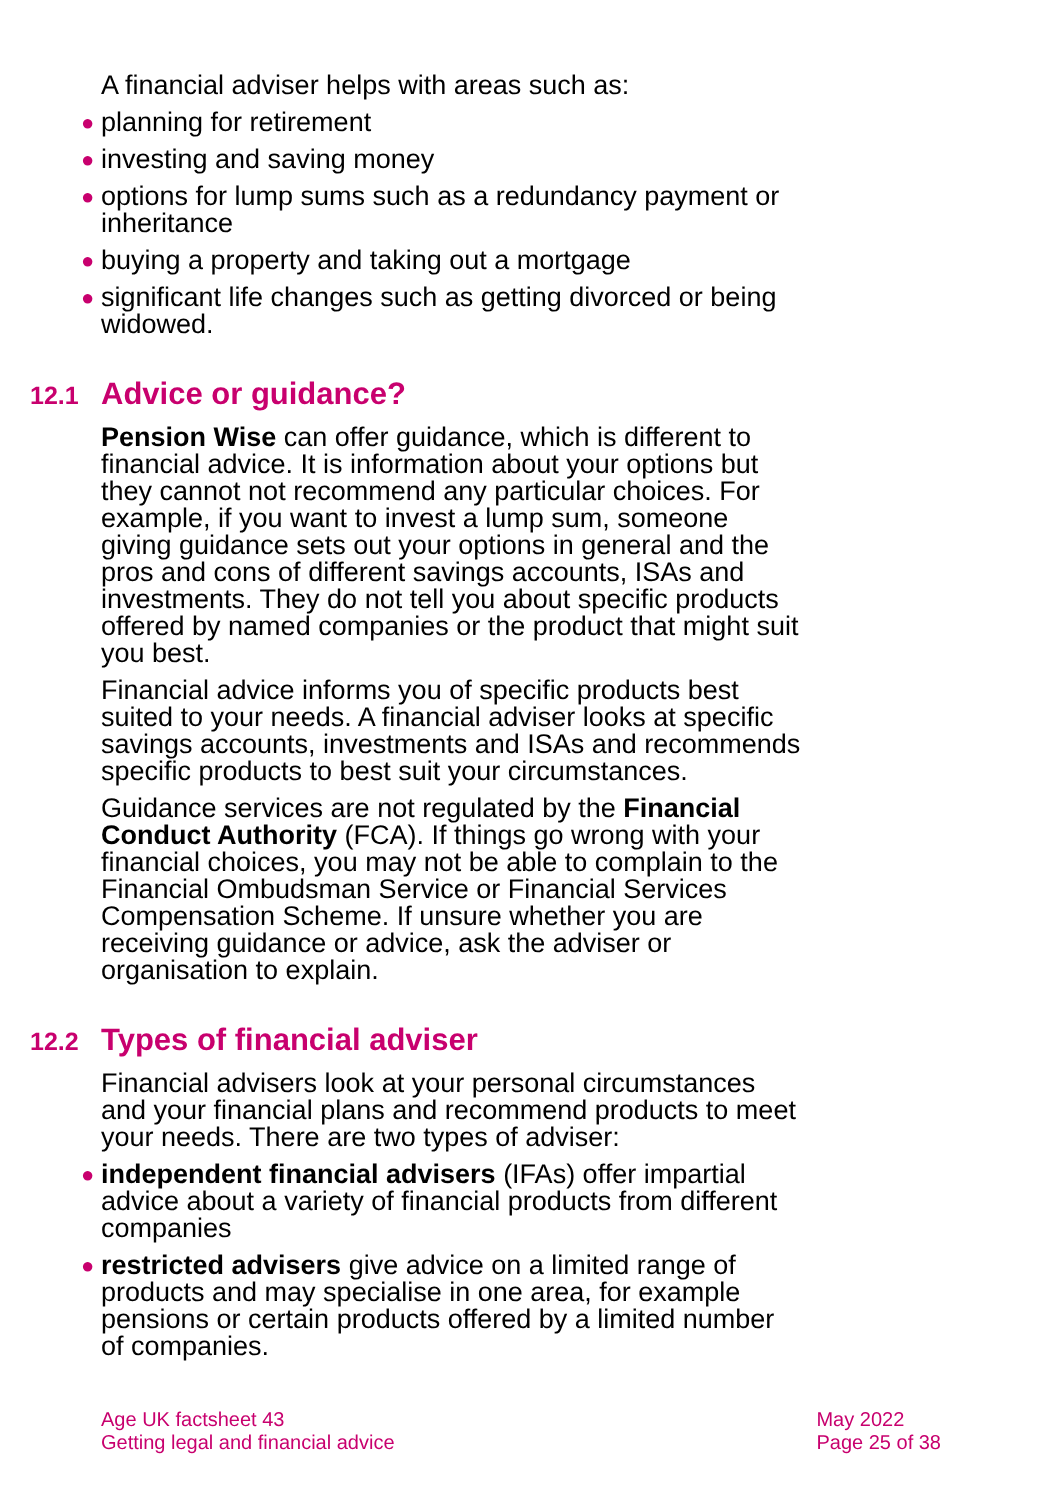A financial adviser helps with areas such as:
● planning for retirement
● investing and saving money
● options for lump sums such as a redundancy payment or inheritance
● buying a property and taking out a mortgage
● significant life changes such as getting divorced or being widowed.
12.1 Advice or guidance?
Pension Wise can offer guidance, which is different to financial advice. It is information about your options but they cannot not recommend any particular choices. For example, if you want to invest a lump sum, someone giving guidance sets out your options in general and the pros and cons of different savings accounts, ISAs and investments. They do not tell you about specific products offered by named companies or the product that might suit you best.
Financial advice informs you of specific products best suited to your needs. A financial adviser looks at specific savings accounts, investments and ISAs and recommends specific products to best suit your circumstances.
Guidance services are not regulated by the Financial Conduct Authority (FCA). If things go wrong with your financial choices, you may not be able to complain to the Financial Ombudsman Service or Financial Services Compensation Scheme. If unsure whether you are receiving guidance or advice, ask the adviser or organisation to explain.
12.2 Types of financial adviser
Financial advisers look at your personal circumstances and your financial plans and recommend products to meet your needs. There are two types of adviser:
● independent financial advisers (IFAs) offer impartial advice about a variety of financial products from different companies
● restricted advisers give advice on a limited range of products and may specialise in one area, for example pensions or certain products offered by a limited number of companies.
Age UK factsheet 43
Getting legal and financial advice
May 2022
Page 25 of 38